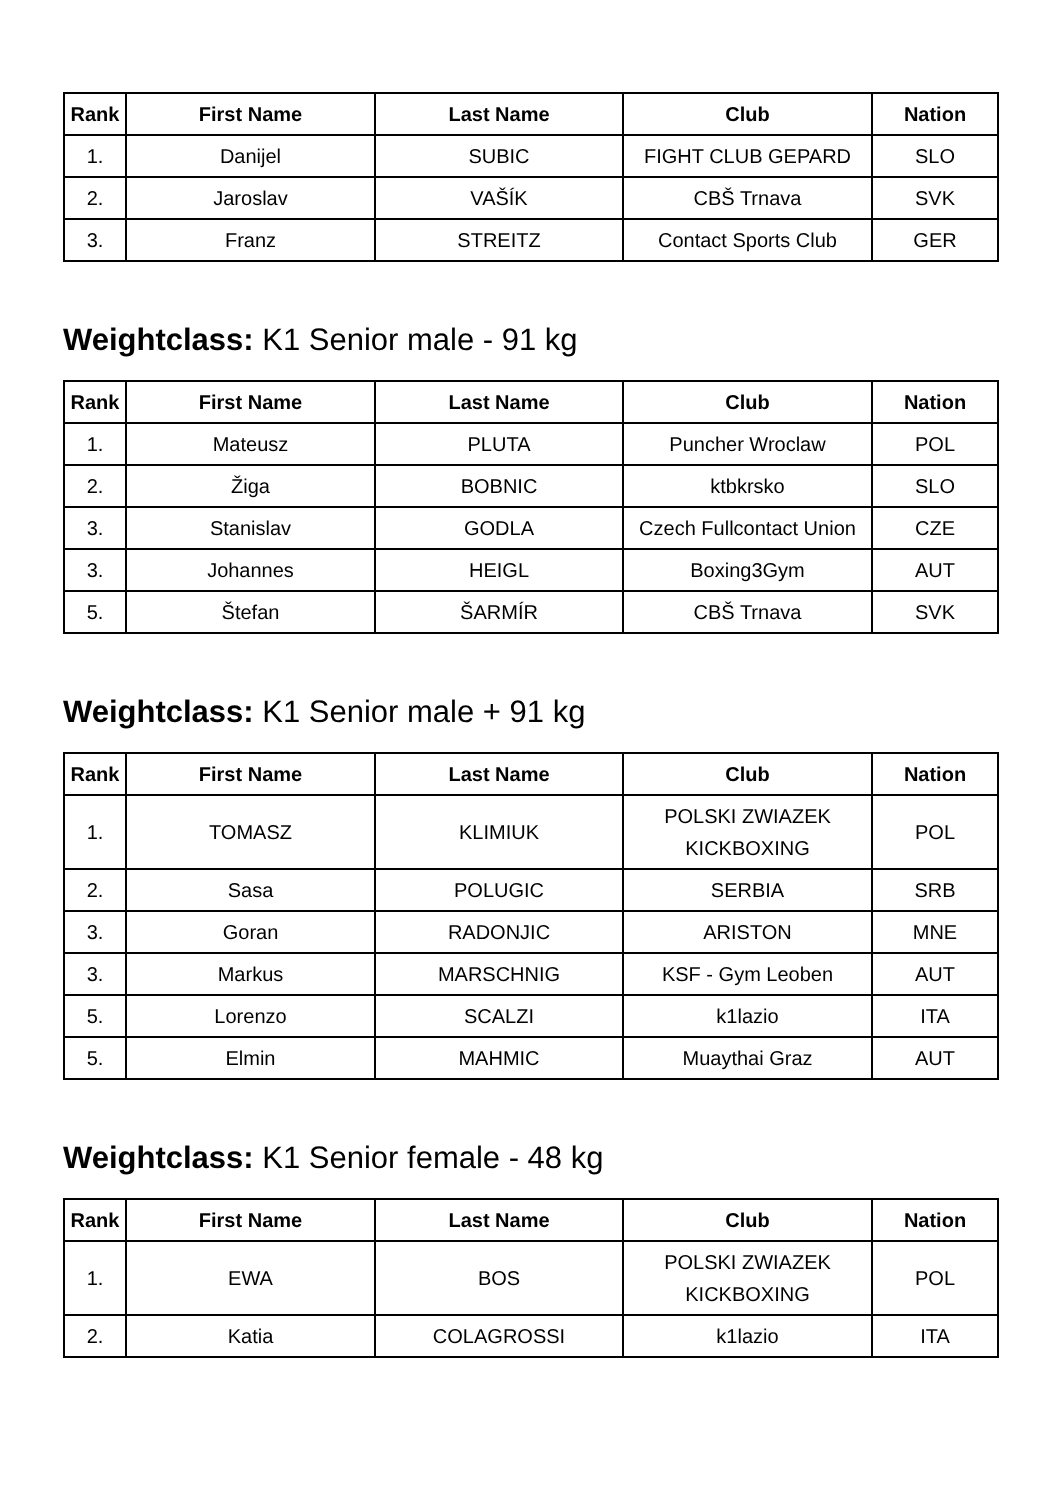| Rank | First Name | Last Name | Club | Nation |
| --- | --- | --- | --- | --- |
| 1. | Danijel | SUBIC | FIGHT CLUB GEPARD | SLO |
| 2. | Jaroslav | VAŠÍK | CBŠ Trnava | SVK |
| 3. | Franz | STREITZ | Contact Sports Club | GER |
Weightclass: K1 Senior male - 91 kg
| Rank | First Name | Last Name | Club | Nation |
| --- | --- | --- | --- | --- |
| 1. | Mateusz | PLUTA | Puncher Wroclaw | POL |
| 2. | Žiga | BOBNIC | ktbkrsko | SLO |
| 3. | Stanislav | GODLA | Czech Fullcontact Union | CZE |
| 3. | Johannes | HEIGL | Boxing3Gym | AUT |
| 5. | Štefan | ŠARMÍR | CBŠ Trnava | SVK |
Weightclass: K1 Senior male + 91 kg
| Rank | First Name | Last Name | Club | Nation |
| --- | --- | --- | --- | --- |
| 1. | TOMASZ | KLIMIUK | POLSKI ZWIAZEK KICKBOXING | POL |
| 2. | Sasa | POLUGIC | SERBIA | SRB |
| 3. | Goran | RADONJIC | ARISTON | MNE |
| 3. | Markus | MARSCHNIG | KSF - Gym Leoben | AUT |
| 5. | Lorenzo | SCALZI | k1lazio | ITA |
| 5. | Elmin | MAHMIC | Muaythai Graz | AUT |
Weightclass: K1 Senior female - 48 kg
| Rank | First Name | Last Name | Club | Nation |
| --- | --- | --- | --- | --- |
| 1. | EWA | BOS | POLSKI ZWIAZEK KICKBOXING | POL |
| 2. | Katia | COLAGROSSI | k1lazio | ITA |